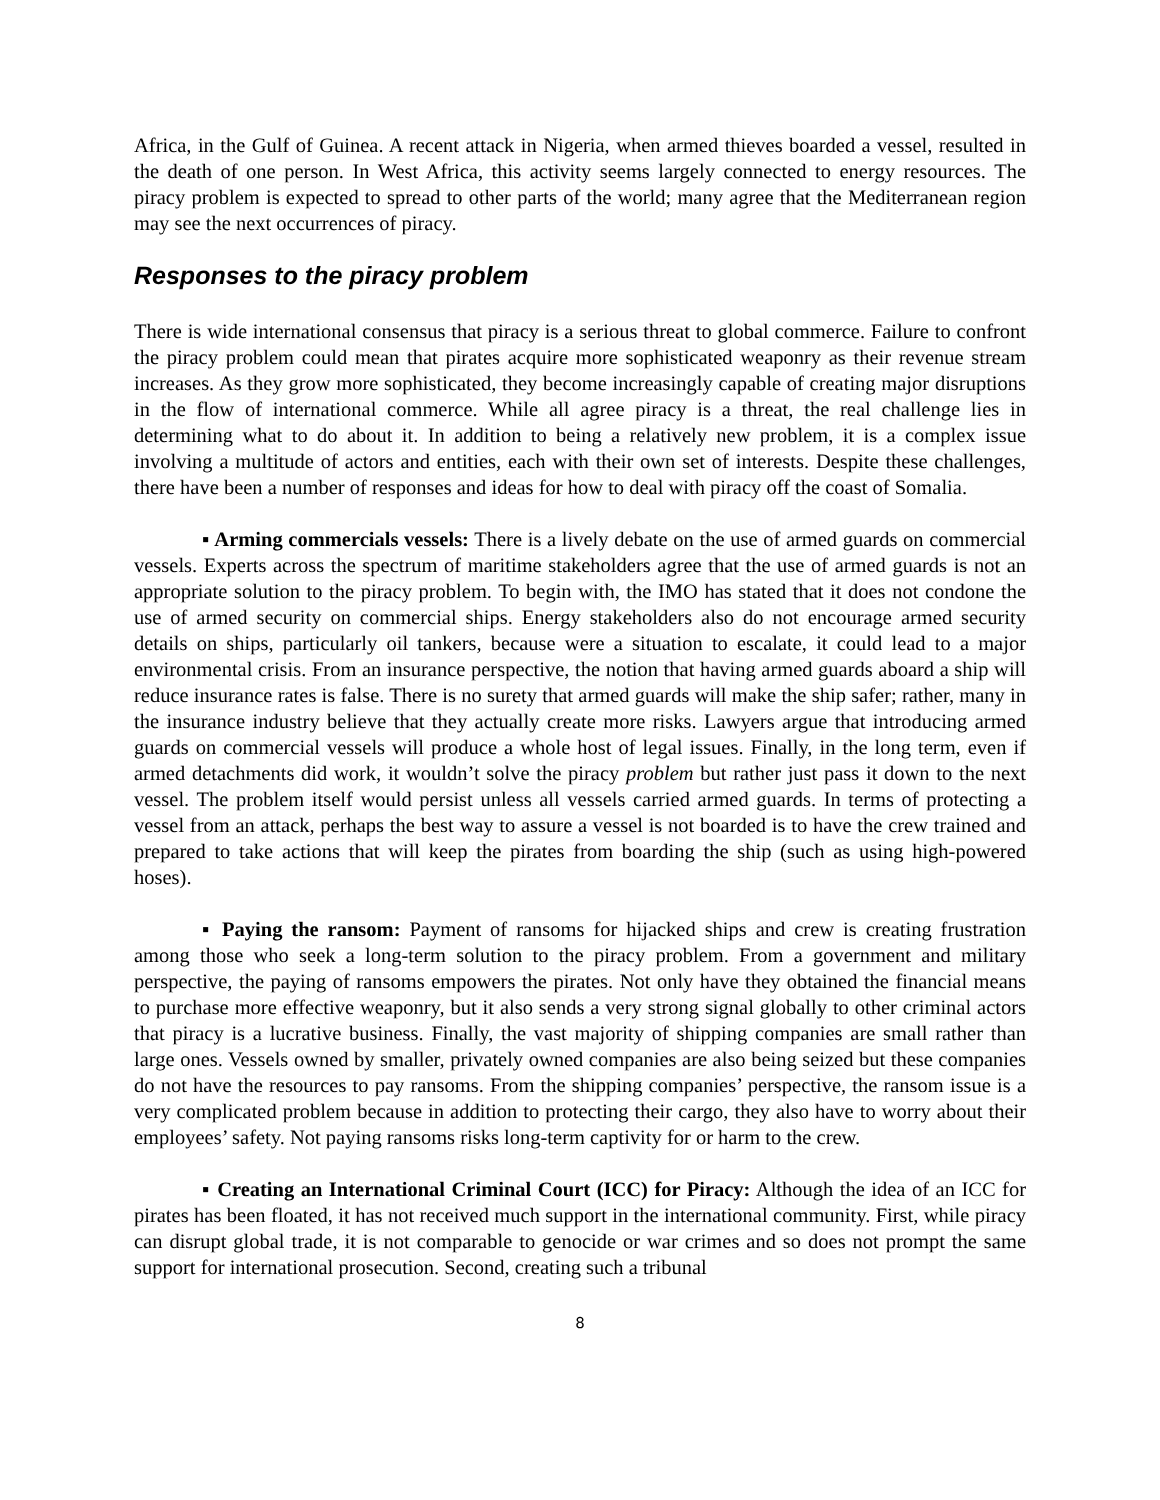Africa, in the Gulf of Guinea. A recent attack in Nigeria, when armed thieves boarded a vessel, resulted in the death of one person. In West Africa, this activity seems largely connected to energy resources. The piracy problem is expected to spread to other parts of the world; many agree that the Mediterranean region may see the next occurrences of piracy.
Responses to the piracy problem
There is wide international consensus that piracy is a serious threat to global commerce. Failure to confront the piracy problem could mean that pirates acquire more sophisticated weaponry as their revenue stream increases. As they grow more sophisticated, they become increasingly capable of creating major disruptions in the flow of international commerce. While all agree piracy is a threat, the real challenge lies in determining what to do about it. In addition to being a relatively new problem, it is a complex issue involving a multitude of actors and entities, each with their own set of interests. Despite these challenges, there have been a number of responses and ideas for how to deal with piracy off the coast of Somalia.
▪ Arming commercials vessels: There is a lively debate on the use of armed guards on commercial vessels. Experts across the spectrum of maritime stakeholders agree that the use of armed guards is not an appropriate solution to the piracy problem. To begin with, the IMO has stated that it does not condone the use of armed security on commercial ships. Energy stakeholders also do not encourage armed security details on ships, particularly oil tankers, because were a situation to escalate, it could lead to a major environmental crisis. From an insurance perspective, the notion that having armed guards aboard a ship will reduce insurance rates is false. There is no surety that armed guards will make the ship safer; rather, many in the insurance industry believe that they actually create more risks. Lawyers argue that introducing armed guards on commercial vessels will produce a whole host of legal issues. Finally, in the long term, even if armed detachments did work, it wouldn’t solve the piracy problem but rather just pass it down to the next vessel. The problem itself would persist unless all vessels carried armed guards. In terms of protecting a vessel from an attack, perhaps the best way to assure a vessel is not boarded is to have the crew trained and prepared to take actions that will keep the pirates from boarding the ship (such as using high-powered hoses).
▪ Paying the ransom: Payment of ransoms for hijacked ships and crew is creating frustration among those who seek a long-term solution to the piracy problem. From a government and military perspective, the paying of ransoms empowers the pirates. Not only have they obtained the financial means to purchase more effective weaponry, but it also sends a very strong signal globally to other criminal actors that piracy is a lucrative business. Finally, the vast majority of shipping companies are small rather than large ones. Vessels owned by smaller, privately owned companies are also being seized but these companies do not have the resources to pay ransoms. From the shipping companies’ perspective, the ransom issue is a very complicated problem because in addition to protecting their cargo, they also have to worry about their employees’ safety. Not paying ransoms risks long-term captivity for or harm to the crew.
▪ Creating an International Criminal Court (ICC) for Piracy: Although the idea of an ICC for pirates has been floated, it has not received much support in the international community. First, while piracy can disrupt global trade, it is not comparable to genocide or war crimes and so does not prompt the same support for international prosecution. Second, creating such a tribunal
8